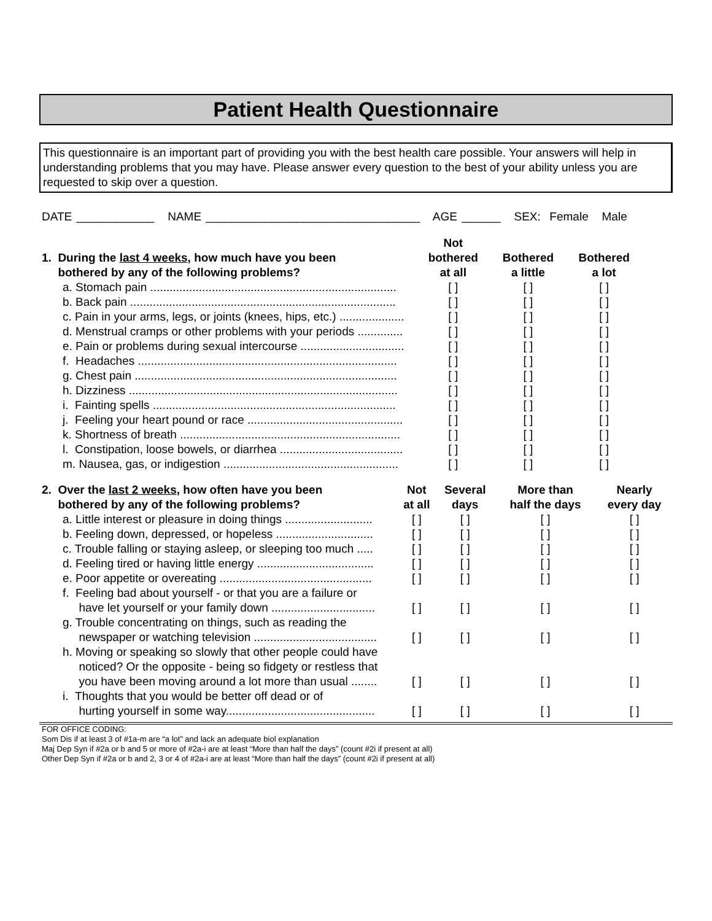Patient Health Questionnaire
This questionnaire is an important part of providing you with the best health care possible. Your answers will help in understanding problems that you may have. Please answer every question to the best of your ability unless you are requested to skip over a question.
DATE ____________ NAME _________________________________ AGE ______ SEX: Female Male
| 1. During the last 4 weeks , how much have you been bothered by any of the following problems? | Not bothered at all | Bothered a little | Bothered a lot | |
| --- | --- | --- | --- | --- |
| a. Stomach pain ............................................................................ | [ ] | [ ] | [ ] | |
| b. Back pain .................................................................................. | [ ] | [ ] | [ ] | |
| c. Pain in your arms, legs, or joints (knees, hips, etc.) .................... | [ ] | [ ] | [ ] | |
| d. Menstrual cramps or other problems with your periods .............. | [ ] | [ ] | [ ] | |
| e. Pain or problems during sexual intercourse ................................ | [ ] | [ ] | [ ] | |
| f. Headaches ................................................................................ | [ ] | [ ] | [ ] | |
| g. Chest pain ................................................................................. | [ ] | [ ] | [ ] | |
| h. Dizziness ................................................................................... | [ ] | [ ] | [ ] | |
| i. Fainting spells ........................................................................... | [ ] | [ ] | [ ] | |
| j. Feeling your heart pound or race ................................................ | [ ] | [ ] | [ ] | |
| k. Shortness of breath .................................................................... | [ ] | [ ] | [ ] | |
| l. Constipation, loose bowels, or diarrhea ...................................... | [ ] | [ ] | [ ] | |
| m. Nausea, gas, or indigestion ...................................................... | [ ] | [ ] | [ ] | |
| 2. Over the last 2 weeks , how often have you been bothered by any of the following problems? | Not at all | Several days | More than half the days | Nearly every day |
| --- | --- | --- | --- | --- |
| a. Little interest or pleasure in doing things ........................... | [ ] | [ ] | [ ] | [ ] |
| b. Feeling down, depressed, or hopeless .............................. | [ ] | [ ] | [ ] | [ ] |
| c. Trouble falling or staying asleep, or sleeping too much ..... | [ ] | [ ] | [ ] | [ ] |
| d. Feeling tired or having little energy .................................... | [ ] | [ ] | [ ] | [ ] |
| e. Poor appetite or overeating ............................................... | [ ] | [ ] | [ ] | [ ] |
| f. Feeling bad about yourself - or that you are a failure or have let yourself or your family down ................................ | [ ] | [ ] | [ ] | [ ] |
| g. Trouble concentrating on things, such as reading the newspaper or watching television ...................................... | [ ] | [ ] | [ ] | [ ] |
| h. Moving or speaking so slowly that other people could have noticed? Or the opposite - being so fidgety or restless that you have been moving around a lot more than usual ........ | [ ] | [ ] | [ ] | [ ] |
| i. Thoughts that you would be better off dead or of hurting yourself in some way.............................................. | [ ] | [ ] | [ ] | [ ] |
FOR OFFICE CODING:
Som Dis if at least 3 of #1a-m are “a lot” and lack an adequate biol explanation
Maj Dep Syn if #2a or b and 5 or more of #2a-i are at least “More than half the days” (count #2i if present at all)
Other Dep Syn if #2a or b and 2, 3 or 4 of #2a-i are at least “More than half the days” (count #2i if present at all)